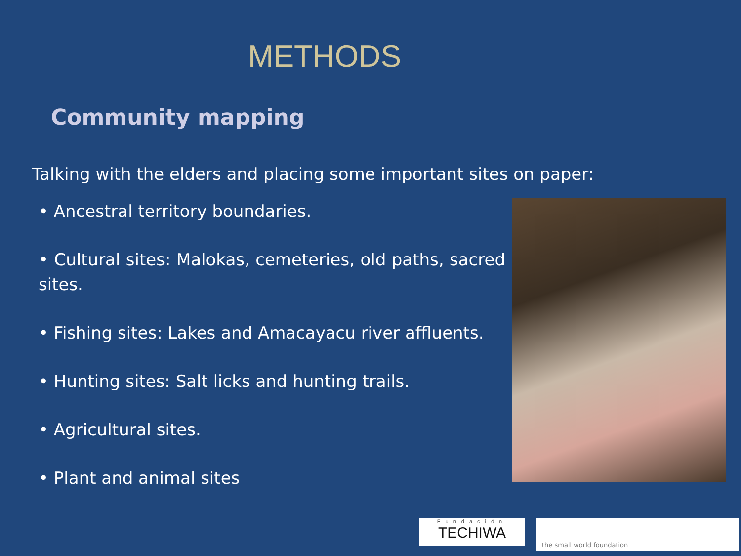METHODS
Community mapping
Talking with the elders and placing some important sites on paper:
• Ancestral territory boundaries.
• Cultural sites: Malokas, cemeteries, old paths, sacred sites.
• Fishing sites: Lakes and Amacayacu river affluents.
• Hunting sites: Salt licks and hunting trails.
• Agricultural sites.
• Plant and animal sites
Fundación
TECHIWA
the small world foundation